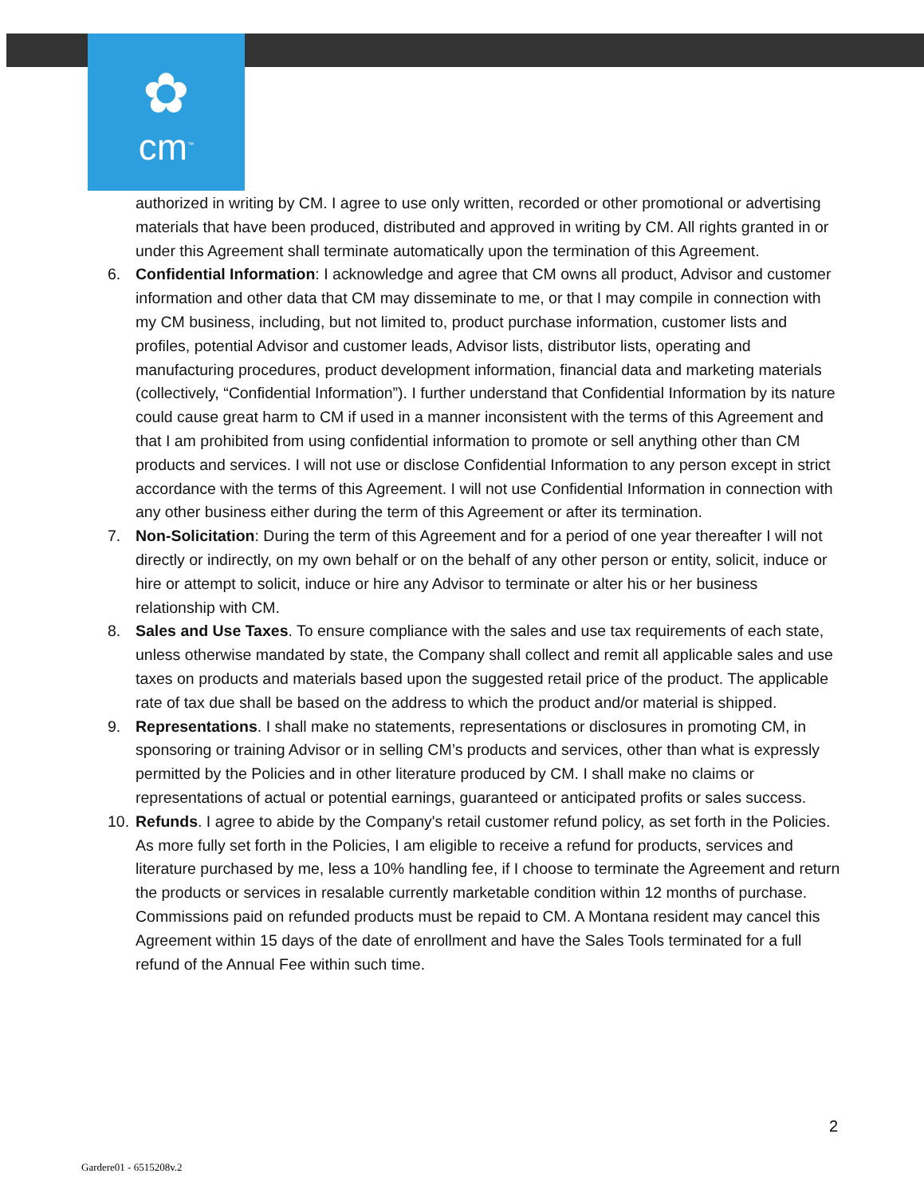✿
cm<sup>™</sup>
authorized in writing by CM. I agree to use only written, recorded or other promotional or advertising materials that have been produced, distributed and approved in writing by CM. All rights granted in or under this Agreement shall terminate automatically upon the termination of this Agreement.
6. Confidential Information: I acknowledge and agree that CM owns all product, Advisor and customer information and other data that CM may disseminate to me, or that I may compile in connection with my CM business, including, but not limited to, product purchase information, customer lists and profiles, potential Advisor and customer leads, Advisor lists, distributor lists, operating and manufacturing procedures, product development information, financial data and marketing materials (collectively, “Confidential Information”). I further understand that Confidential Information by its nature could cause great harm to CM if used in a manner inconsistent with the terms of this Agreement and that I am prohibited from using confidential information to promote or sell anything other than CM products and services. I will not use or disclose Confidential Information to any person except in strict accordance with the terms of this Agreement. I will not use Confidential Information in connection with any other business either during the term of this Agreement or after its termination.
7. Non-Solicitation: During the term of this Agreement and for a period of one year thereafter I will not directly or indirectly, on my own behalf or on the behalf of any other person or entity, solicit, induce or hire or attempt to solicit, induce or hire any Advisor to terminate or alter his or her business relationship with CM.
8. Sales and Use Taxes. To ensure compliance with the sales and use tax requirements of each state, unless otherwise mandated by state, the Company shall collect and remit all applicable sales and use taxes on products and materials based upon the suggested retail price of the product. The applicable rate of tax due shall be based on the address to which the product and/or material is shipped.
9. Representations. I shall make no statements, representations or disclosures in promoting CM, in sponsoring or training Advisor or in selling CM’s products and services, other than what is expressly permitted by the Policies and in other literature produced by CM. I shall make no claims or representations of actual or potential earnings, guaranteed or anticipated profits or sales success.
10.
Refunds. I agree to abide by the Company's retail customer refund policy, as set forth in the Policies. As more fully set forth in the Policies, I am eligible to receive a refund for products, services and literature purchased by me, less a 10% handling fee, if I choose to terminate the Agreement and return the products or services in resalable currently marketable condition within 12 months of purchase. Commissions paid on refunded products must be repaid to CM. A Montana resident may cancel this Agreement within 15 days of the date of enrollment and have the Sales Tools terminated for a full refund of the Annual Fee within such time.
2
Gardere01 - 6515208v.2